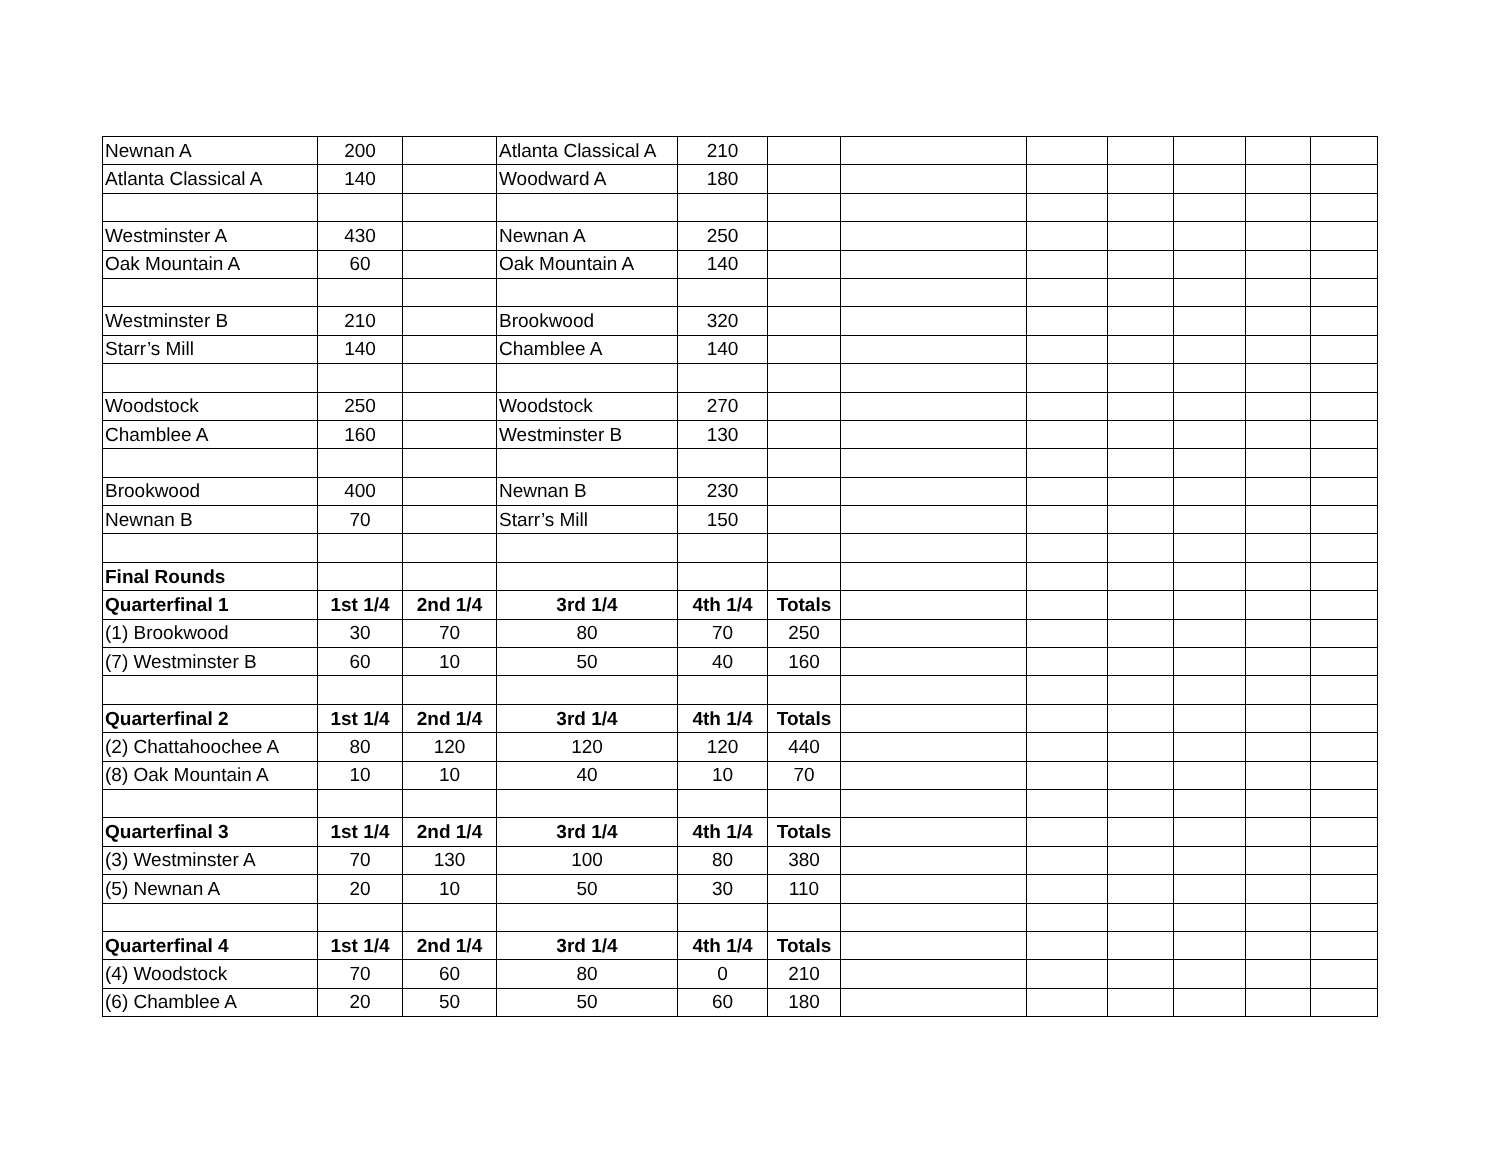| Newnan A | 200 | | Atlanta Classical A | 210 | | | | | | | |
| Atlanta Classical A | 140 | | Woodward A | 180 | | | | | | | |
| Westminster A | 430 | | Newnan A | 250 | | | | | | | |
| Oak Mountain A | 60 | | Oak Mountain A | 140 | | | | | | | |
| Westminster B | 210 | | Brookwood | 320 | | | | | | | |
| Starr’s Mill | 140 | | Chamblee A | 140 | | | | | | | |
| Woodstock | 250 | | Woodstock | 270 | | | | | | | |
| Chamblee A | 160 | | Westminster B | 130 | | | | | | | |
| Brookwood | 400 | | Newnan B | 230 | | | | | | | |
| Newnan B | 70 | | Starr’s Mill | 150 | | | | | | | |
| Final Rounds | | | | | | | | | | | |
| Quarterfinal 1 | 1st 1/4 | 2nd 1/4 | 3rd 1/4 | 4th 1/4 | Totals | | | | | | |
| (1) Brookwood | 30 | 70 | 80 | 70 | 250 | | | | | | |
| (7) Westminster B | 60 | 10 | 50 | 40 | 160 | | | | | | |
| Quarterfinal 2 | 1st 1/4 | 2nd 1/4 | 3rd 1/4 | 4th 1/4 | Totals | | | | | | |
| (2) Chattahoochee A | 80 | 120 | 120 | 120 | 440 | | | | | | |
| (8) Oak Mountain A | 10 | 10 | 40 | 10 | 70 | | | | | | |
| Quarterfinal 3 | 1st 1/4 | 2nd 1/4 | 3rd 1/4 | 4th 1/4 | Totals | | | | | | |
| (3) Westminster A | 70 | 130 | 100 | 80 | 380 | | | | | | |
| (5) Newnan A | 20 | 10 | 50 | 30 | 110 | | | | | | |
| Quarterfinal 4 | 1st 1/4 | 2nd 1/4 | 3rd 1/4 | 4th 1/4 | Totals | | | | | | |
| (4) Woodstock | 70 | 60 | 80 | 0 | 210 | | | | | | |
| (6) Chamblee A | 20 | 50 | 50 | 60 | 180 | | | | | | |